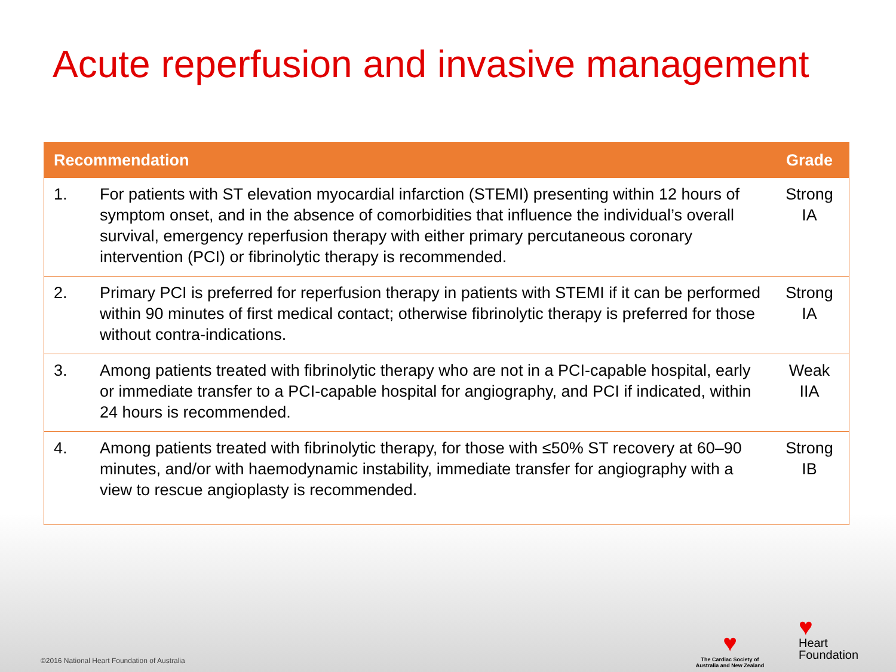Acute reperfusion and invasive management
| Recommendation | | Grade |
| --- | --- | --- |
| 1. | For patients with ST elevation myocardial infarction (STEMI) presenting within 12 hours of symptom onset, and in the absence of comorbidities that influence the individual’s overall survival, emergency reperfusion therapy with either primary percutaneous coronary intervention (PCI) or fibrinolytic therapy is recommended. | Strong IA |
| 2. | Primary PCI is preferred for reperfusion therapy in patients with STEMI if it can be performed within 90 minutes of first medical contact; otherwise fibrinolytic therapy is preferred for those without contra-indications. | Strong IA |
| 3. | Among patients treated with fibrinolytic therapy who are not in a PCI-capable hospital, early or immediate transfer to a PCI-capable hospital for angiography, and PCI if indicated, within 24 hours is recommended. | Weak IIA |
| 4. | Among patients treated with fibrinolytic therapy, for those with ≤50% ST recovery at 60–90 minutes, and/or with haemodynamic instability, immediate transfer for angiography with a view to rescue angioplasty is recommended. | Strong IB |
♥
The Cardiac Society of Australia and New Zealand
♥
Heart
Foundation
©2016 National Heart Foundation of Australia